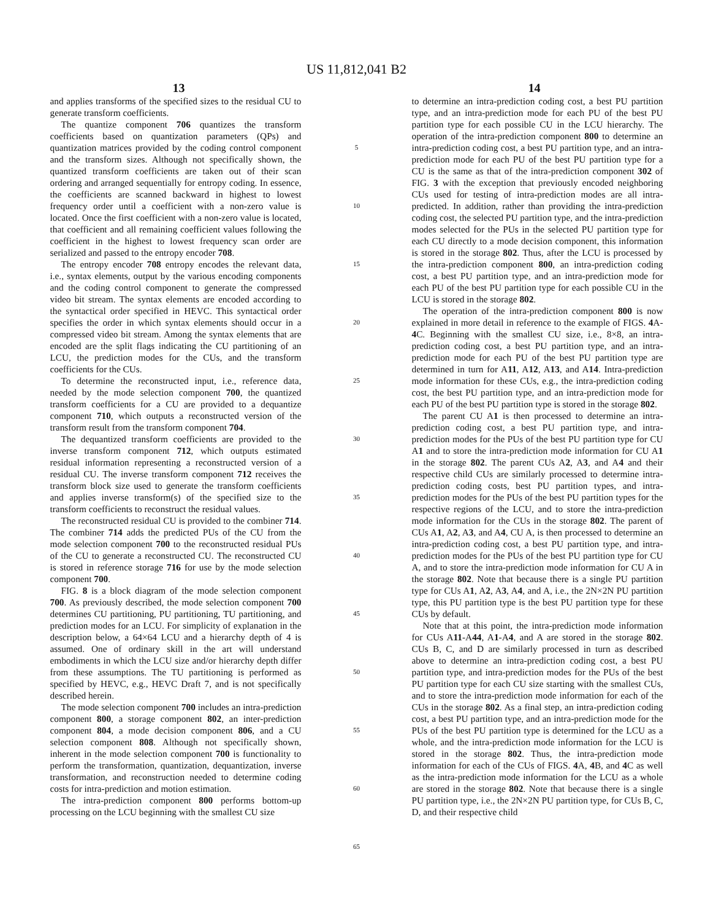US 11,812,041 B2
13 14
and applies transforms of the specified sizes to the residual CU to generate transform coefficients.
The quantize component 706 quantizes the transform coefficients based on quantization parameters (QPs) and quantization matrices provided by the coding control component and the transform sizes. Although not specifically shown, the quantized transform coefficients are taken out of their scan ordering and arranged sequentially for entropy coding. In essence, the coefficients are scanned backward in highest to lowest frequency order until a coefficient with a non-zero value is located. Once the first coefficient with a non-zero value is located, that coefficient and all remaining coefficient values following the coefficient in the highest to lowest frequency scan order are serialized and passed to the entropy encoder 708.
The entropy encoder 708 entropy encodes the relevant data, i.e., syntax elements, output by the various encoding components and the coding control component to generate the compressed video bit stream. The syntax elements are encoded according to the syntactical order specified in HEVC. This syntactical order specifies the order in which syntax elements should occur in a compressed video bit stream. Among the syntax elements that are encoded are the split flags indicating the CU partitioning of an LCU, the prediction modes for the CUs, and the transform coefficients for the CUs.
To determine the reconstructed input, i.e., reference data, needed by the mode selection component 700, the quantized transform coefficients for a CU are provided to a dequantize component 710, which outputs a reconstructed version of the transform result from the transform component 704.
The dequantized transform coefficients are provided to the inverse transform component 712, which outputs estimated residual information representing a reconstructed version of a residual CU. The inverse transform component 712 receives the transform block size used to generate the transform coefficients and applies inverse transform(s) of the specified size to the transform coefficients to reconstruct the residual values.
The reconstructed residual CU is provided to the combiner 714. The combiner 714 adds the predicted PUs of the CU from the mode selection component 700 to the reconstructed residual PUs of the CU to generate a reconstructed CU. The reconstructed CU is stored in reference storage 716 for use by the mode selection component 700.
FIG. 8 is a block diagram of the mode selection component 700. As previously described, the mode selection component 700 determines CU partitioning, PU partitioning, TU partitioning, and prediction modes for an LCU. For simplicity of explanation in the description below, a 64×64 LCU and a hierarchy depth of 4 is assumed. One of ordinary skill in the art will understand embodiments in which the LCU size and/or hierarchy depth differ from these assumptions. The TU partitioning is performed as specified by HEVC, e.g., HEVC Draft 7, and is not specifically described herein.
The mode selection component 700 includes an intra-prediction component 800, a storage component 802, an inter-prediction component 804, a mode decision component 806, and a CU selection component 808. Although not specifically shown, inherent in the mode selection component 700 is functionality to perform the transformation, quantization, dequantization, inverse transformation, and reconstruction needed to determine coding costs for intra-prediction and motion estimation.
The intra-prediction component 800 performs bottom-up processing on the LCU beginning with the smallest CU size
5
10
15
20
25
30
35
40
45
50
55
60
65
to determine an intra-prediction coding cost, a best PU partition type, and an intra-prediction mode for each PU of the best PU partition type for each possible CU in the LCU hierarchy. The operation of the intra-prediction component 800 to determine an intra-prediction coding cost, a best PU partition type, and an intra-prediction mode for each PU of the best PU partition type for a CU is the same as that of the intra-prediction component 302 of FIG. 3 with the exception that previously encoded neighboring CUs used for testing of intra-prediction modes are all intra-predicted. In addition, rather than providing the intra-prediction coding cost, the selected PU partition type, and the intra-prediction modes selected for the PUs in the selected PU partition type for each CU directly to a mode decision component, this information is stored in the storage 802. Thus, after the LCU is processed by the intra-prediction component 800, an intra-prediction coding cost, a best PU partition type, and an intra-prediction mode for each PU of the best PU partition type for each possible CU in the LCU is stored in the storage 802.
The operation of the intra-prediction component 800 is now explained in more detail in reference to the example of FIGS. 4 A-4 C. Beginning with the smallest CU size, i.e., 8×8, an intra-prediction coding cost, a best PU partition type, and an intra-prediction mode for each PU of the best PU partition type are determined in turn for A11, A12, A13, and A14. Intra-prediction mode information for these CUs, e.g., the intra-prediction coding cost, the best PU partition type, and an intra-prediction mode for each PU of the best PU partition type is stored in the storage 802.
The parent CU A1 is then processed to determine an intra-prediction coding cost, a best PU partition type, and intra-prediction modes for the PUs of the best PU partition type for CU A1 and to store the intra-prediction mode information for CU A1 in the storage 802. The parent CUs A2, A3, and A4 and their respective child CUs are similarly processed to determine intra-prediction coding costs, best PU partition types, and intra-prediction modes for the PUs of the best PU partition types for the respective regions of the LCU, and to store the intra-prediction mode information for the CUs in the storage 802. The parent of CUs A1, A2, A3, and A4, CU A, is then processed to determine an intra-prediction coding cost, a best PU partition type, and intra-prediction modes for the PUs of the best PU partition type for CU A, and to store the intra-prediction mode information for CU A in the storage 802. Note that because there is a single PU partition type for CUs A1, A2, A3, A4, and A, i.e., the 2N×2N PU partition type, this PU partition type is the best PU partition type for these CUs by default.
Note that at this point, the intra-prediction mode information for CUs A11-A44, A1-A4, and A are stored in the storage 802. CUs B, C, and D are similarly processed in turn as described above to determine an intra-prediction coding cost, a best PU partition type, and intra-prediction modes for the PUs of the best PU partition type for each CU size starting with the smallest CUs, and to store the intra-prediction mode information for each of the CUs in the storage 802. As a final step, an intra-prediction coding cost, a best PU partition type, and an intra-prediction mode for the PUs of the best PU partition type is determined for the LCU as a whole, and the intra-prediction mode information for the LCU is stored in the storage 802. Thus, the intra-prediction mode information for each of the CUs of FIGS. 4 A, 4 B, and 4 C as well as the intra-prediction mode information for the LCU as a whole are stored in the storage 802. Note that because there is a single PU partition type, i.e., the 2N×2N PU partition type, for CUs B, C, D, and their respective child